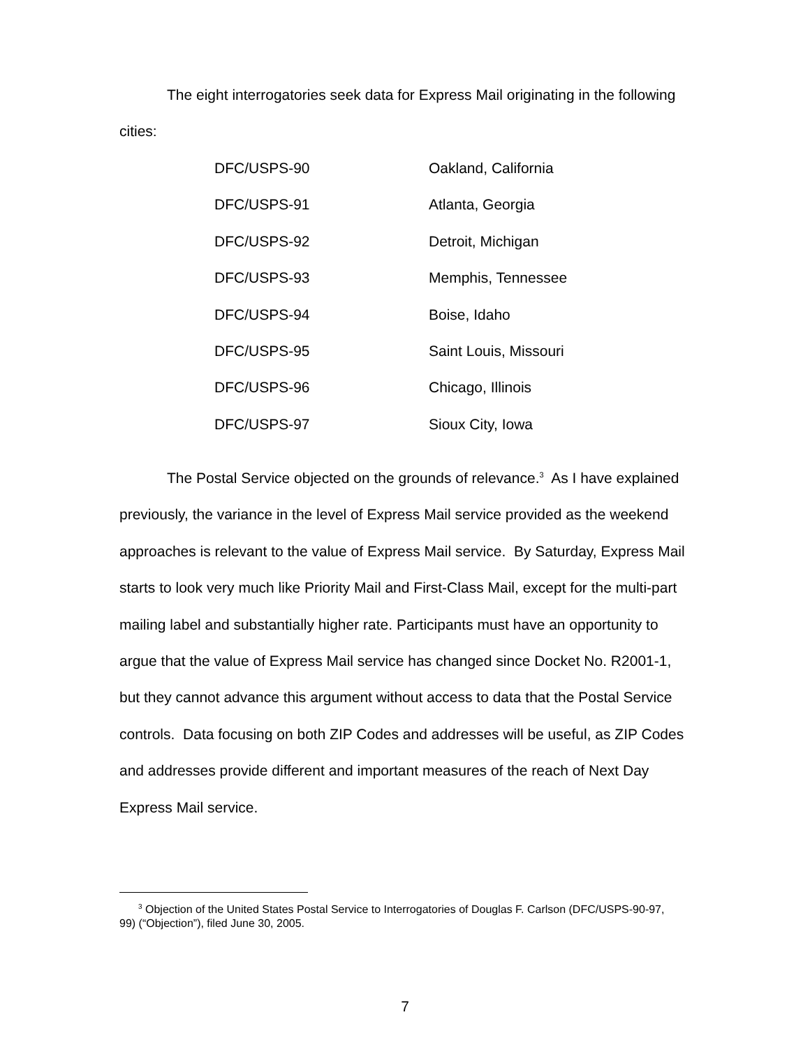The eight interrogatories seek data for Express Mail originating in the following cities:
| DFC/USPS-90 | Oakland, California |
| DFC/USPS-91 | Atlanta, Georgia |
| DFC/USPS-92 | Detroit, Michigan |
| DFC/USPS-93 | Memphis, Tennessee |
| DFC/USPS-94 | Boise, Idaho |
| DFC/USPS-95 | Saint Louis, Missouri |
| DFC/USPS-96 | Chicago, Illinois |
| DFC/USPS-97 | Sioux City, Iowa |
The Postal Service objected on the grounds of relevance.<sup>3</sup> As I have explained previously, the variance in the level of Express Mail service provided as the weekend approaches is relevant to the value of Express Mail service. By Saturday, Express Mail starts to look very much like Priority Mail and First-Class Mail, except for the multi-part mailing label and substantially higher rate. Participants must have an opportunity to argue that the value of Express Mail service has changed since Docket No. R2001-1, but they cannot advance this argument without access to data that the Postal Service controls. Data focusing on both ZIP Codes and addresses will be useful, as ZIP Codes and addresses provide different and important measures of the reach of Next Day Express Mail service.
<sup>3</sup> Objection of the United States Postal Service to Interrogatories of Douglas F. Carlson (DFC/USPS-90-97, 99) (“Objection”), filed June 30, 2005.
7